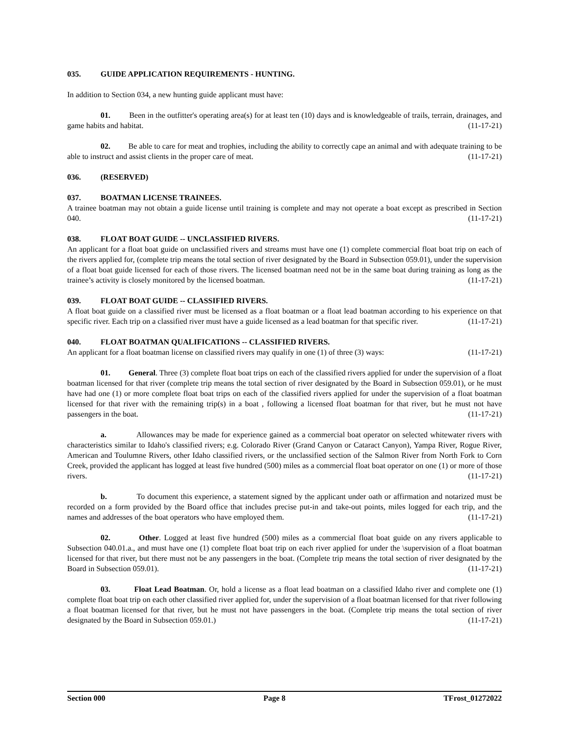035. GUIDE APPLICATION REQUIREMENTS - HUNTING.
In addition to Section 034, a new hunting guide applicant must have:
01. Been in the outfitter's operating area(s) for at least ten (10) days and is knowledgeable of trails, terrain, drainages, and game habits and habitat. (11-17-21)
02. Be able to care for meat and trophies, including the ability to correctly cape an animal and with adequate training to be able to instruct and assist clients in the proper care of meat. (11-17-21)
036. (RESERVED)
037. BOATMAN LICENSE TRAINEES.
A trainee boatman may not obtain a guide license until training is complete and may not operate a boat except as prescribed in Section 040. (11-17-21)
038. FLOAT BOAT GUIDE -- UNCLASSIFIED RIVERS.
An applicant for a float boat guide on unclassified rivers and streams must have one (1) complete commercial float boat trip on each of the rivers applied for, (complete trip means the total section of river designated by the Board in Subsection 059.01), under the supervision of a float boat guide licensed for each of those rivers. The licensed boatman need not be in the same boat during training as long as the trainee’s activity is closely monitored by the licensed boatman. (11-17-21)
039. FLOAT BOAT GUIDE -- CLASSIFIED RIVERS.
A float boat guide on a classified river must be licensed as a float boatman or a float lead boatman according to his experience on that specific river. Each trip on a classified river must have a guide licensed as a lead boatman for that specific river. (11-17-21)
040. FLOAT BOATMAN QUALIFICATIONS -- CLASSIFIED RIVERS.
An applicant for a float boatman license on classified rivers may qualify in one (1) of three (3) ways: (11-17-21)
01. General. Three (3) complete float boat trips on each of the classified rivers applied for under the supervision of a float boatman licensed for that river (complete trip means the total section of river designated by the Board in Subsection 059.01), or he must have had one (1) or more complete float boat trips on each of the classified rivers applied for under the supervision of a float boatman licensed for that river with the remaining trip(s) in a boat , following a licensed float boatman for that river, but he must not have passengers in the boat. (11-17-21)
a. Allowances may be made for experience gained as a commercial boat operator on selected whitewater rivers with characteristics similar to Idaho's classified rivers; e.g. Colorado River (Grand Canyon or Cataract Canyon), Yampa River, Rogue River, American and Toulumne Rivers, other Idaho classified rivers, or the unclassified section of the Salmon River from North Fork to Corn Creek, provided the applicant has logged at least five hundred (500) miles as a commercial float boat operator on one (1) or more of those rivers. (11-17-21)
b. To document this experience, a statement signed by the applicant under oath or affirmation and notarized must be recorded on a form provided by the Board office that includes precise put-in and take-out points, miles logged for each trip, and the names and addresses of the boat operators who have employed them. (11-17-21)
02. Other. Logged at least five hundred (500) miles as a commercial float boat guide on any rivers applicable to Subsection 040.01.a., and must have one (1) complete float boat trip on each river applied for under the \supervision of a float boatman licensed for that river, but there must not be any passengers in the boat. (Complete trip means the total section of river designated by the Board in Subsection 059.01). (11-17-21)
03. Float Lead Boatman. Or, hold a license as a float lead boatman on a classified Idaho river and complete one (1) complete float boat trip on each other classified river applied for, under the supervision of a float boatman licensed for that river following a float boatman licensed for that river, but he must not have passengers in the boat. (Complete trip means the total section of river designated by the Board in Subsection 059.01.) (11-17-21)
Section 000 Page 8 TFrost_01272022